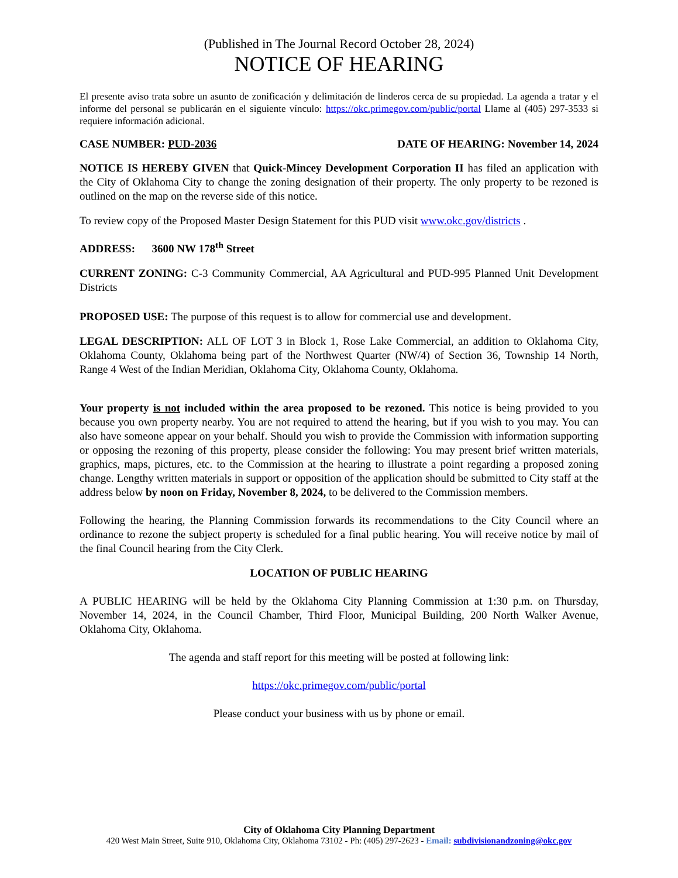(Published in The Journal Record October 28, 2024)
NOTICE OF HEARING
El presente aviso trata sobre un asunto de zonificación y delimitación de linderos cerca de su propiedad. La agenda a tratar y el informe del personal se publicarán en el siguiente vínculo: https://okc.primegov.com/public/portal Llame al (405) 297-3533 si requiere información adicional.
CASE NUMBER: PUD-2036 DATE OF HEARING: November 14, 2024
NOTICE IS HEREBY GIVEN that Quick-Mincey Development Corporation II has filed an application with the City of Oklahoma City to change the zoning designation of their property. The only property to be rezoned is outlined on the map on the reverse side of this notice.
To review copy of the Proposed Master Design Statement for this PUD visit www.okc.gov/districts .
ADDRESS: 3600 NW 178<sup>th</sup> Street
CURRENT ZONING: C-3 Community Commercial, AA Agricultural and PUD-995 Planned Unit Development Districts
PROPOSED USE: The purpose of this request is to allow for commercial use and development.
LEGAL DESCRIPTION: ALL OF LOT 3 in Block 1, Rose Lake Commercial, an addition to Oklahoma City, Oklahoma County, Oklahoma being part of the Northwest Quarter (NW/4) of Section 36, Township 14 North, Range 4 West of the Indian Meridian, Oklahoma City, Oklahoma County, Oklahoma.
Your property is not included within the area proposed to be rezoned. This notice is being provided to you because you own property nearby. You are not required to attend the hearing, but if you wish to you may. You can also have someone appear on your behalf. Should you wish to provide the Commission with information supporting or opposing the rezoning of this property, please consider the following: You may present brief written materials, graphics, maps, pictures, etc. to the Commission at the hearing to illustrate a point regarding a proposed zoning change. Lengthy written materials in support or opposition of the application should be submitted to City staff at the address below by noon on Friday, November 8, 2024, to be delivered to the Commission members.
Following the hearing, the Planning Commission forwards its recommendations to the City Council where an ordinance to rezone the subject property is scheduled for a final public hearing. You will receive notice by mail of the final Council hearing from the City Clerk.
LOCATION OF PUBLIC HEARING
A PUBLIC HEARING will be held by the Oklahoma City Planning Commission at 1:30 p.m. on Thursday, November 14, 2024, in the Council Chamber, Third Floor, Municipal Building, 200 North Walker Avenue, Oklahoma City, Oklahoma.
The agenda and staff report for this meeting will be posted at following link:
https://okc.primegov.com/public/portal
Please conduct your business with us by phone or email.
City of Oklahoma City Planning Department
420 West Main Street, Suite 910, Oklahoma City, Oklahoma 73102 - Ph: (405) 297-2623 - Email: subdivisionandzoning@okc.gov